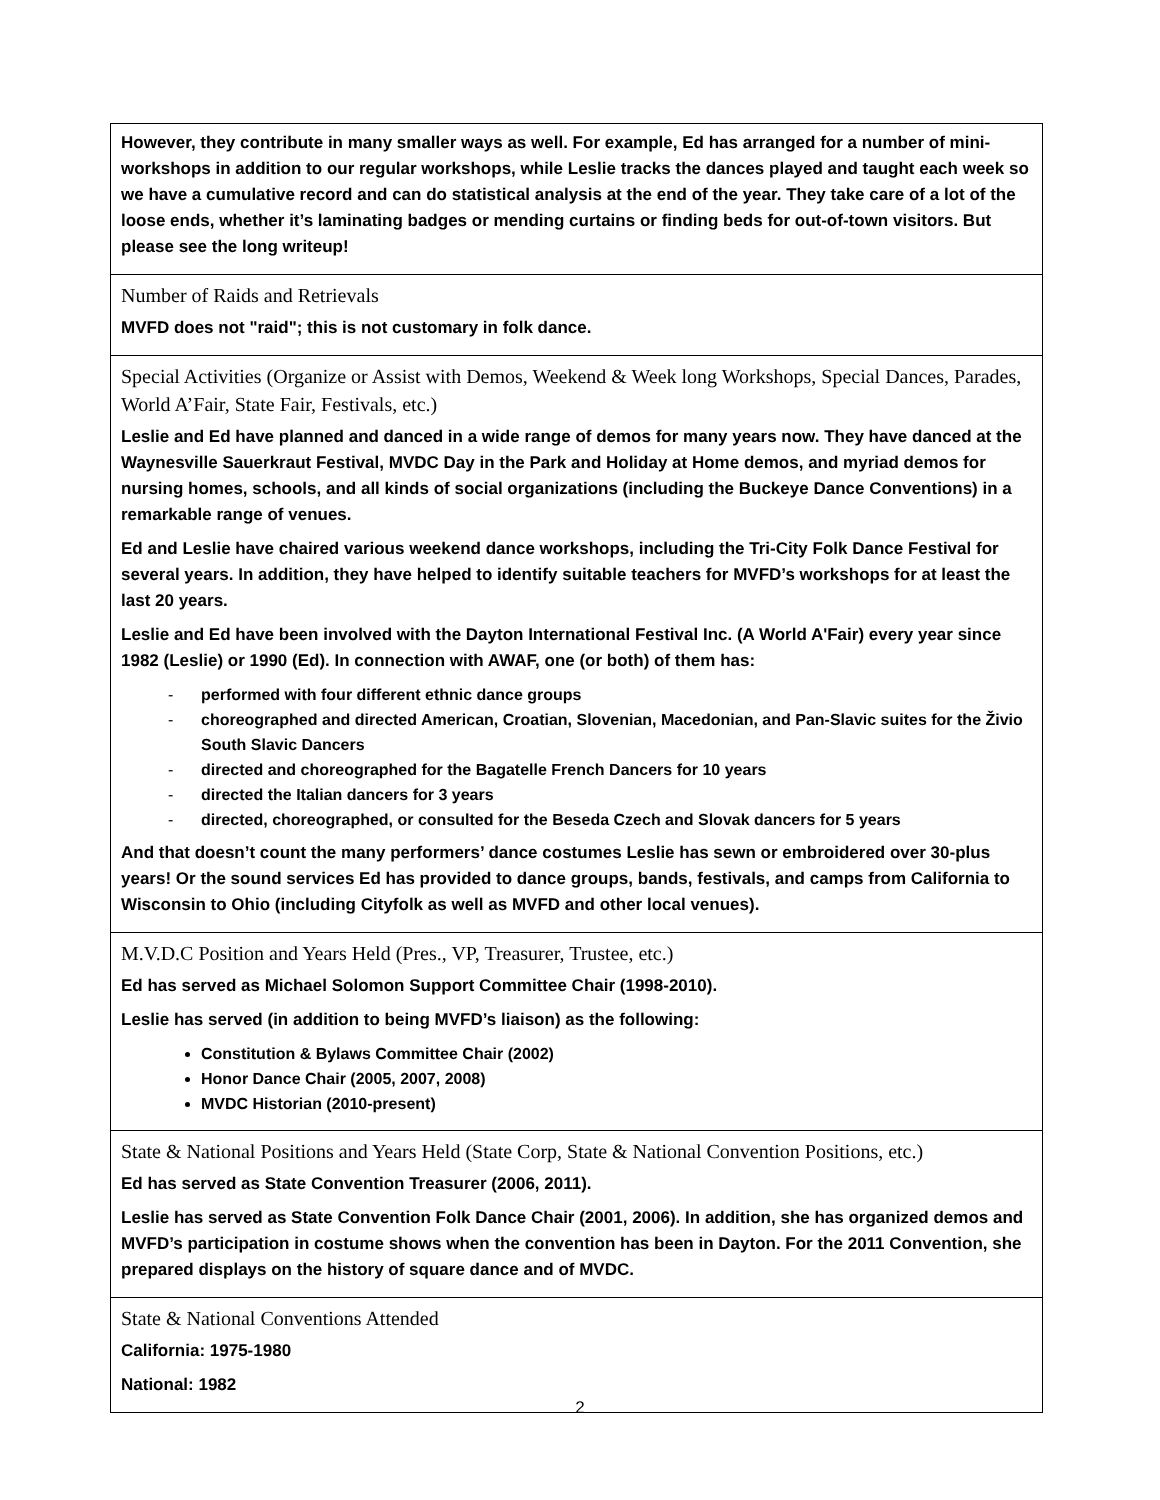| However, they contribute in many smaller ways as well. For example, Ed has arranged for a number of mini-workshops in addition to our regular workshops, while Leslie tracks the dances played and taught each week so we have a cumulative record and can do statistical analysis at the end of the year. They take care of a lot of the loose ends, whether it’s laminating badges or mending curtains or finding beds for out-of-town visitors. But please see the long writeup! |
| Number of Raids and Retrievals MVFD does not "raid"; this is not customary in folk dance. |
| Special Activities (Organize or Assist with Demos, Weekend & Week long Workshops, Special Dances, Parades, World A’Fair, State Fair, Festivals, etc.) Leslie and Ed have planned and danced in a wide range of demos for many years now. They have danced at the Waynesville Sauerkraut Festival, MVDC Day in the Park and Holiday at Home demos, and myriad demos for nursing homes, schools, and all kinds of social organizations (including the Buckeye Dance Conventions) in a remarkable range of venues. Ed and Leslie have chaired various weekend dance workshops, including the Tri-City Folk Dance Festival for several years. In addition, they have helped to identify suitable teachers for MVFD’s workshops for at least the last 20 years. Leslie and Ed have been involved with the Dayton International Festival Inc. (A World A'Fair) every year since 1982 (Leslie) or 1990 (Ed). In connection with AWAF, one (or both) of them has: - performed with four different ethnic dance groups - choreographed and directed American, Croatian, Slovenian, Macedonian, and Pan-Slavic suites for the Živio South Slavic Dancers - directed and choreographed for the Bagatelle French Dancers for 10 years - directed the Italian dancers for 3 years - directed, choreographed, or consulted for the Beseda Czech and Slovak dancers for 5 years And that doesn’t count the many performers’ dance costumes Leslie has sewn or embroidered over 30-plus years! Or the sound services Ed has provided to dance groups, bands, festivals, and camps from California to Wisconsin to Ohio (including Cityfolk as well as MVFD and other local venues). |
| M.V.D.C Position and Years Held (Pres., VP, Treasurer, Trustee, etc.) Ed has served as Michael Solomon Support Committee Chair (1998-2010). Leslie has served (in addition to being MVFD’s liaison) as the following: Constitution & Bylaws Committee Chair (2002) Honor Dance Chair (2005, 2007, 2008) MVDC Historian (2010-present) |
| State & National Positions and Years Held (State Corp, State & National Convention Positions, etc.) Ed has served as State Convention Treasurer (2006, 2011). Leslie has served as State Convention Folk Dance Chair (2001, 2006). In addition, she has organized demos and MVFD’s participation in costume shows when the convention has been in Dayton. For the 2011 Convention, she prepared displays on the history of square dance and of MVDC. |
| State & National Conventions Attended California: 1975-1980 National: 1982 |
2